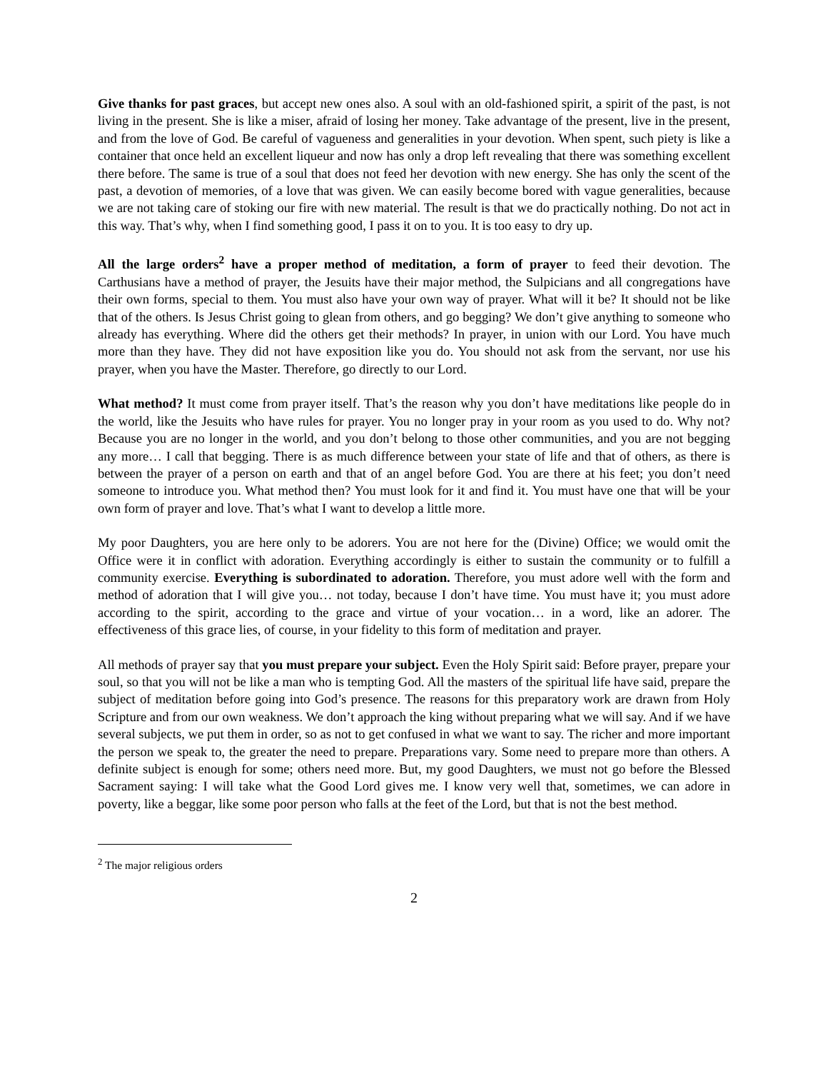Give thanks for past graces, but accept new ones also. A soul with an old-fashioned spirit, a spirit of the past, is not living in the present. She is like a miser, afraid of losing her money. Take advantage of the present, live in the present, and from the love of God. Be careful of vagueness and generalities in your devotion. When spent, such piety is like a container that once held an excellent liqueur and now has only a drop left revealing that there was something excellent there before. The same is true of a soul that does not feed her devotion with new energy. She has only the scent of the past, a devotion of memories, of a love that was given. We can easily become bored with vague generalities, because we are not taking care of stoking our fire with new material. The result is that we do practically nothing. Do not act in this way. That’s why, when I find something good, I pass it on to you. It is too easy to dry up.
All the large orders<sup>2</sup> have a proper method of meditation, a form of prayer to feed their devotion. The Carthusians have a method of prayer, the Jesuits have their major method, the Sulpicians and all congregations have their own forms, special to them. You must also have your own way of prayer. What will it be? It should not be like that of the others. Is Jesus Christ going to glean from others, and go begging? We don’t give anything to someone who already has everything. Where did the others get their methods? In prayer, in union with our Lord. You have much more than they have. They did not have exposition like you do. You should not ask from the servant, nor use his prayer, when you have the Master. Therefore, go directly to our Lord.
What method? It must come from prayer itself. That’s the reason why you don’t have meditations like people do in the world, like the Jesuits who have rules for prayer. You no longer pray in your room as you used to do. Why not? Because you are no longer in the world, and you don’t belong to those other communities, and you are not begging any more… I call that begging. There is as much difference between your state of life and that of others, as there is between the prayer of a person on earth and that of an angel before God. You are there at his feet; you don’t need someone to introduce you. What method then? You must look for it and find it. You must have one that will be your own form of prayer and love. That’s what I want to develop a little more.
My poor Daughters, you are here only to be adorers. You are not here for the (Divine) Office; we would omit the Office were it in conflict with adoration. Everything accordingly is either to sustain the community or to fulfill a community exercise. Everything is subordinated to adoration. Therefore, you must adore well with the form and method of adoration that I will give you… not today, because I don’t have time. You must have it; you must adore according to the spirit, according to the grace and virtue of your vocation… in a word, like an adorer. The effectiveness of this grace lies, of course, in your fidelity to this form of meditation and prayer.
All methods of prayer say that you must prepare your subject. Even the Holy Spirit said: Before prayer, prepare your soul, so that you will not be like a man who is tempting God. All the masters of the spiritual life have said, prepare the subject of meditation before going into God’s presence. The reasons for this preparatory work are drawn from Holy Scripture and from our own weakness. We don’t approach the king without preparing what we will say. And if we have several subjects, we put them in order, so as not to get confused in what we want to say. The richer and more important the person we speak to, the greater the need to prepare. Preparations vary. Some need to prepare more than others. A definite subject is enough for some; others need more. But, my good Daughters, we must not go before the Blessed Sacrament saying: I will take what the Good Lord gives me. I know very well that, sometimes, we can adore in poverty, like a beggar, like some poor person who falls at the feet of the Lord, but that is not the best method.
<sup>2</sup> The major religious orders
2